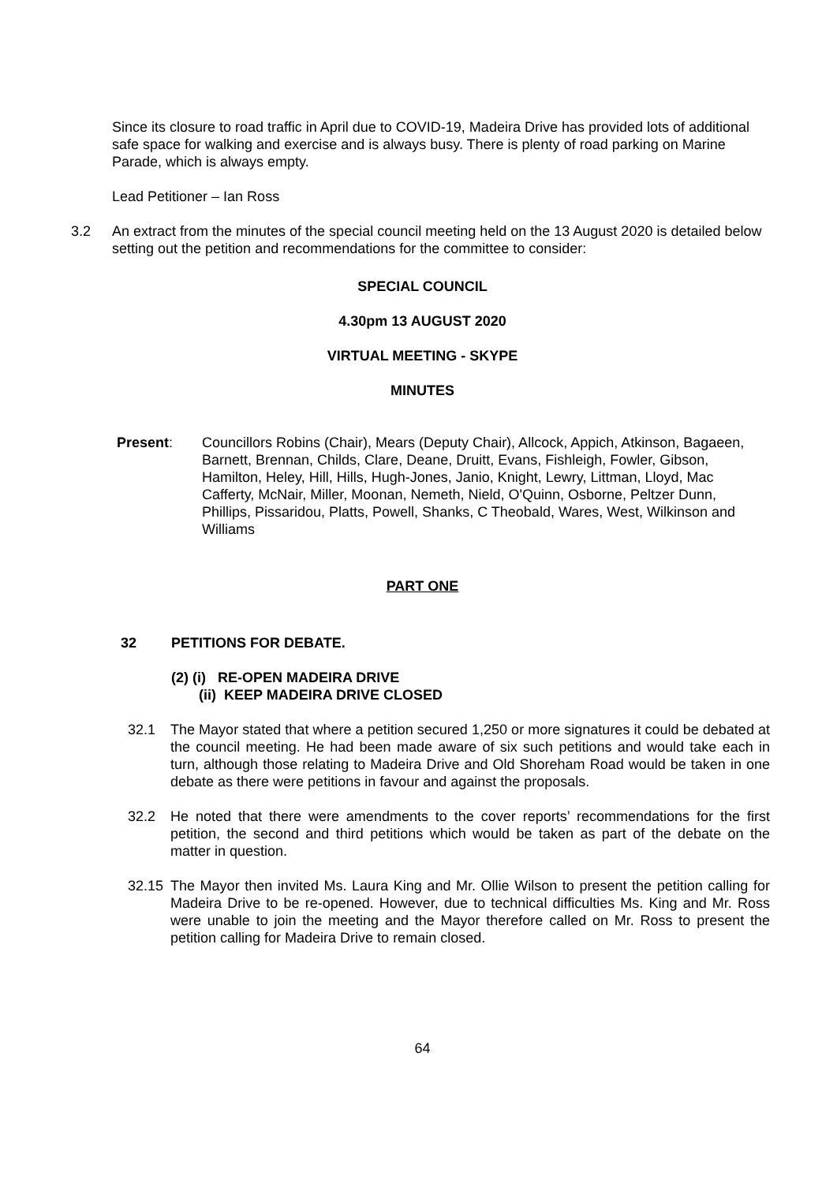Since its closure to road traffic in April due to COVID-19, Madeira Drive has provided lots of additional safe space for walking and exercise and is always busy. There is plenty of road parking on Marine Parade, which is always empty.
Lead Petitioner – Ian Ross
3.2 An extract from the minutes of the special council meeting held on the 13 August 2020 is detailed below setting out the petition and recommendations for the committee to consider:
SPECIAL COUNCIL
4.30pm 13 AUGUST 2020
VIRTUAL MEETING - SKYPE
MINUTES
Present: Councillors Robins (Chair), Mears (Deputy Chair), Allcock, Appich, Atkinson, Bagaeen, Barnett, Brennan, Childs, Clare, Deane, Druitt, Evans, Fishleigh, Fowler, Gibson, Hamilton, Heley, Hill, Hills, Hugh-Jones, Janio, Knight, Lewry, Littman, Lloyd, Mac Cafferty, McNair, Miller, Moonan, Nemeth, Nield, O'Quinn, Osborne, Peltzer Dunn, Phillips, Pissaridou, Platts, Powell, Shanks, C Theobald, Wares, West, Wilkinson and Williams
PART ONE
32 PETITIONS FOR DEBATE.
(2) (i) RE-OPEN MADEIRA DRIVE
(ii) KEEP MADEIRA DRIVE CLOSED
32.1 The Mayor stated that where a petition secured 1,250 or more signatures it could be debated at the council meeting. He had been made aware of six such petitions and would take each in turn, although those relating to Madeira Drive and Old Shoreham Road would be taken in one debate as there were petitions in favour and against the proposals.
32.2 He noted that there were amendments to the cover reports’ recommendations for the first petition, the second and third petitions which would be taken as part of the debate on the matter in question.
32.15 The Mayor then invited Ms. Laura King and Mr. Ollie Wilson to present the petition calling for Madeira Drive to be re-opened. However, due to technical difficulties Ms. King and Mr. Ross were unable to join the meeting and the Mayor therefore called on Mr. Ross to present the petition calling for Madeira Drive to remain closed.
64